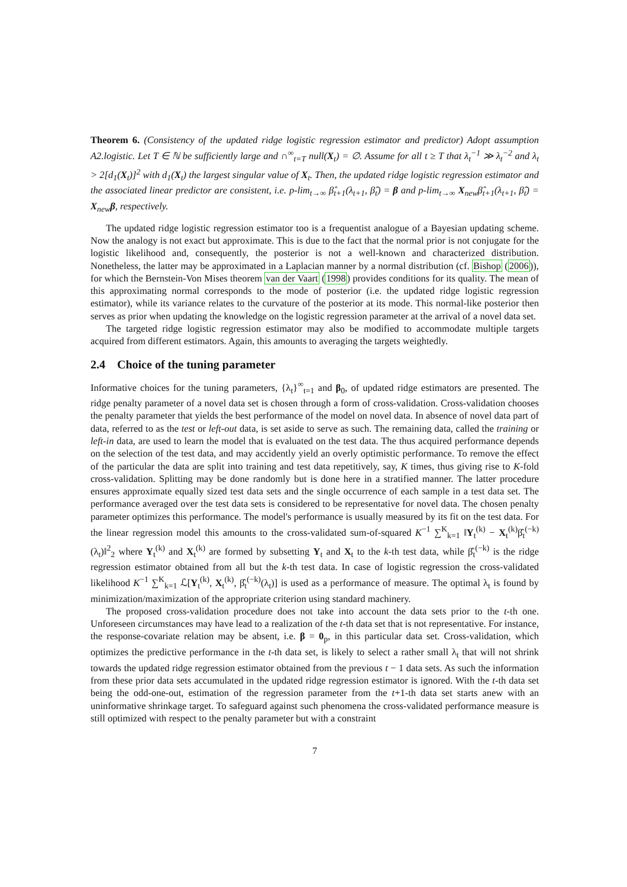Theorem 6. (Consistency of the updated ridge logistic regression estimator and predictor) Adopt assumption A2.logistic. Let T ∈ ℕ be sufficiently large and ∩<sup>∞</sup><sub>t=T</sub> null(X<sub>t</sub>) = ∅. Assume for all t ≥ T that λ<sub>t</sub><sup>−1</sup> ≫ λ<sub>t</sub><sup>−2</sup> and λ<sub>t</sub> > 2[d<sub>1</sub>(X<sub>t</sub>)]<sup>2</sup> with d<sub>1</sub>(X<sub>t</sub>) the largest singular value of X<sub>t</sub>. Then, the updated ridge logistic regression estimator and the associated linear predictor are consistent, i.e. p-lim<sub>t→∞</sub> β̂<sub>t+1</sub>(λ<sub>t+1</sub>, β̂<sub>t</sub>) = β and p-lim<sub>t→∞</sub> X<sub>new</sub>β̂<sub>t+1</sub>(λ<sub>t+1</sub>, β̂<sub>t</sub>) = X<sub>new</sub>β, respectively.
The updated ridge logistic regression estimator too is a frequentist analogue of a Bayesian updating scheme. Now the analogy is not exact but approximate. This is due to the fact that the normal prior is not conjugate for the logistic likelihood and, consequently, the posterior is not a well-known and characterized distribution. Nonetheless, the latter may be approximated in a Laplacian manner by a normal distribution (cf. Bishop (2006)), for which the Bernstein-Von Mises theorem van der Vaart (1998) provides conditions for its quality. The mean of this approximating normal corresponds to the mode of posterior (i.e. the updated ridge logistic regression estimator), while its variance relates to the curvature of the posterior at its mode. This normal-like posterior then serves as prior when updating the knowledge on the logistic regression parameter at the arrival of a novel data set.
The targeted ridge logistic regression estimator may also be modified to accommodate multiple targets acquired from different estimators. Again, this amounts to averaging the targets weightedly.
2.4 Choice of the tuning parameter
Informative choices for the tuning parameters, {λ<sub>t</sub>}<sup>∞</sup><sub>t=1</sub> and β<sub>0</sub>, of updated ridge estimators are presented. The ridge penalty parameter of a novel data set is chosen through a form of cross-validation. Cross-validation chooses the penalty parameter that yields the best performance of the model on novel data. In absence of novel data part of data, referred to as the test or left-out data, is set aside to serve as such. The remaining data, called the training or left-in data, are used to learn the model that is evaluated on the test data. The thus acquired performance depends on the selection of the test data, and may accidently yield an overly optimistic performance. To remove the effect of the particular the data are split into training and test data repetitively, say, K times, thus giving rise to K-fold cross-validation. Splitting may be done randomly but is done here in a stratified manner. The latter procedure ensures approximate equally sized test data sets and the single occurrence of each sample in a test data set. The performance averaged over the test data sets is considered to be representative for novel data. The chosen penalty parameter optimizes this performance. The model's performance is usually measured by its fit on the test data. For the linear regression model this amounts to the cross-validated sum-of-squared K<sup>−1</sup> ∑<sup>K</sup><sub>k=1</sub> ‖Y<sub>t</sub><sup>(k)</sup> − X<sub>t</sub><sup>(k)</sup>β̂<sub>t</sub><sup>(−k)</sup>(λ<sub>t</sub>)‖<sup>2</sup><sub>2</sub> where Y<sub>t</sub><sup>(k)</sup> and X<sub>t</sub><sup>(k)</sup> are formed by subsetting Y<sub>t</sub> and X<sub>t</sub> to the k-th test data, while β̂<sub>t</sub><sup>(−k)</sup> is the ridge regression estimator obtained from all but the k-th test data. In case of logistic regression the cross-validated likelihood K<sup>−1</sup> ∑<sup>K</sup><sub>k=1</sub> ℒ[Y<sub>t</sub><sup>(k)</sup>, X<sub>t</sub><sup>(k)</sup>, β̂<sub>t</sub><sup>(−k)</sup>(λ<sub>t</sub>)] is used as a performance of measure. The optimal λ<sub>t</sub> is found by minimization/maximization of the appropriate criterion using standard machinery.
The proposed cross-validation procedure does not take into account the data sets prior to the t-th one. Unforeseen circumstances may have lead to a realization of the t-th data set that is not representative. For instance, the response-covariate relation may be absent, i.e. β = 0<sub>p</sub>, in this particular data set. Cross-validation, which optimizes the predictive performance in the t-th data set, is likely to select a rather small λ<sub>t</sub> that will not shrink towards the updated ridge regression estimator obtained from the previous t − 1 data sets. As such the information from these prior data sets accumulated in the updated ridge regression estimator is ignored. With the t-th data set being the odd-one-out, estimation of the regression parameter from the t+1-th data set starts anew with an uninformative shrinkage target. To safeguard against such phenomena the cross-validated performance measure is still optimized with respect to the penalty parameter but with a constraint
7